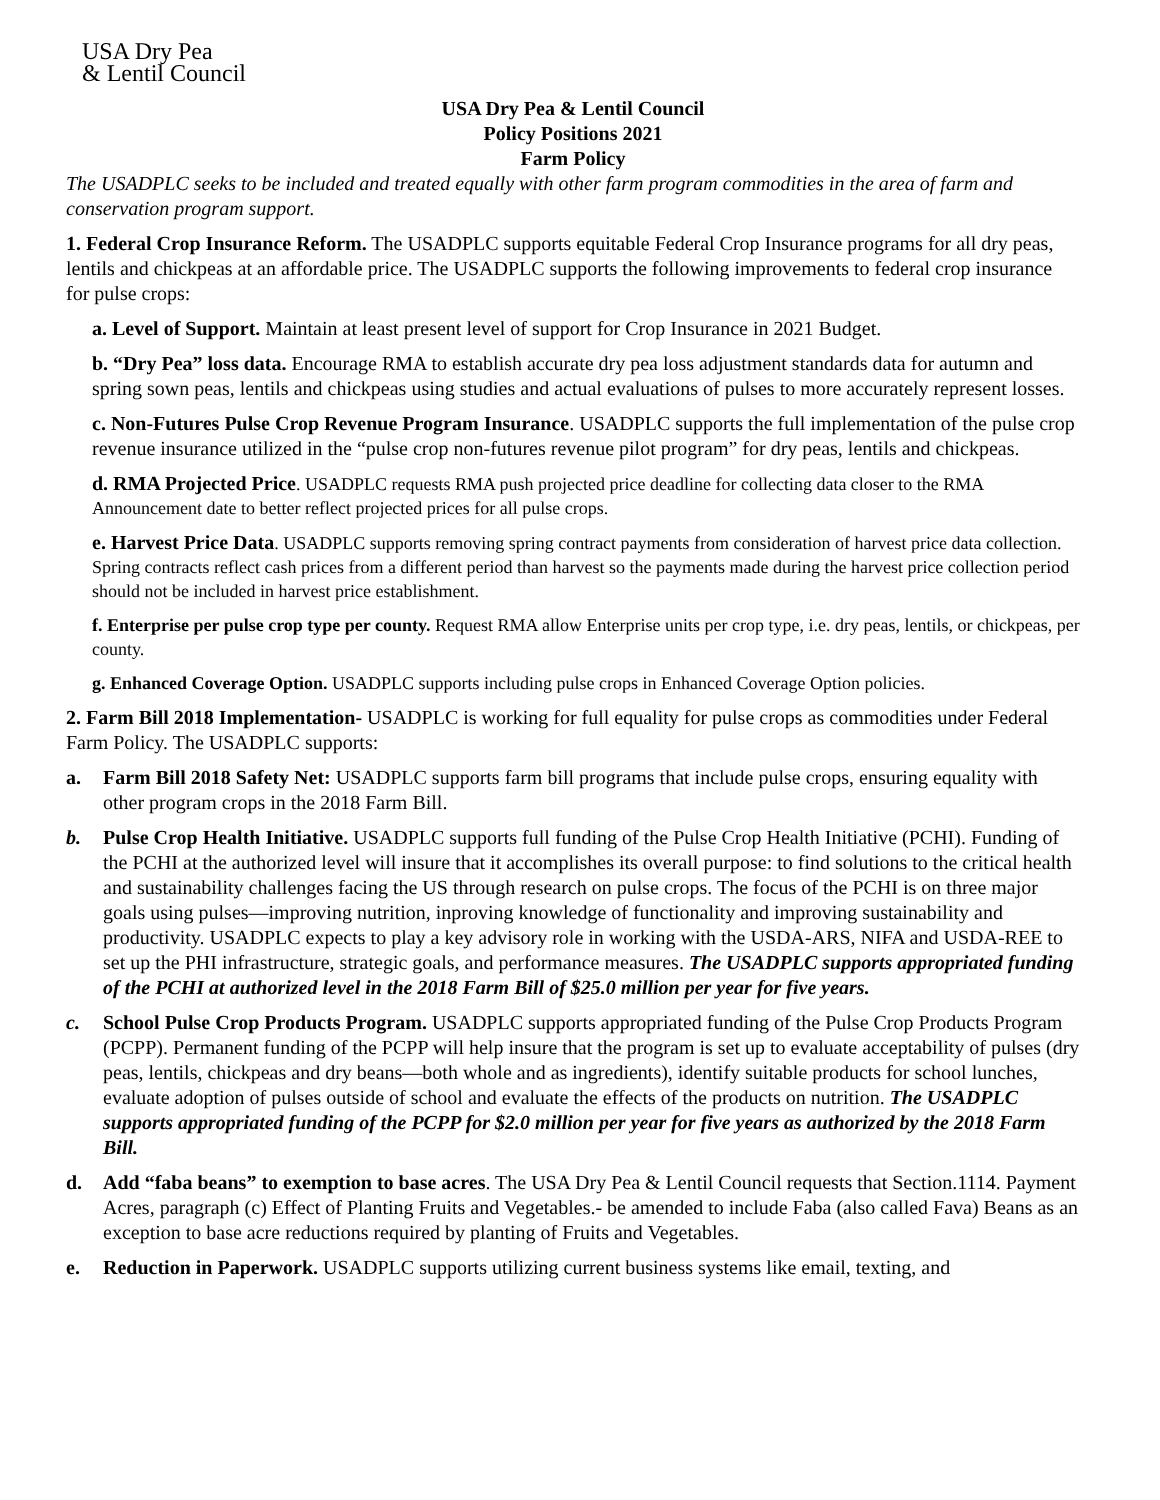USA Dry Pea
& Lentil Council
USA Dry Pea & Lentil Council
Policy Positions 2021
Farm Policy
The USADPLC seeks to be included and treated equally with other farm program commodities in the area of farm and conservation program support.
1. Federal Crop Insurance Reform. The USADPLC supports equitable Federal Crop Insurance programs for all dry peas, lentils and chickpeas at an affordable price. The USADPLC supports the following improvements to federal crop insurance for pulse crops:
a. Level of Support. Maintain at least present level of support for Crop Insurance in 2021 Budget.
b. “Dry Pea” loss data. Encourage RMA to establish accurate dry pea loss adjustment standards data for autumn and spring sown peas, lentils and chickpeas using studies and actual evaluations of pulses to more accurately represent losses.
c. Non-Futures Pulse Crop Revenue Program Insurance. USADPLC supports the full implementation of the pulse crop revenue insurance utilized in the “pulse crop non-futures revenue pilot program” for dry peas, lentils and chickpeas.
d. RMA Projected Price. USADPLC requests RMA push projected price deadline for collecting data closer to the RMA Announcement date to better reflect projected prices for all pulse crops.
e. Harvest Price Data. USADPLC supports removing spring contract payments from consideration of harvest price data collection. Spring contracts reflect cash prices from a different period than harvest so the payments made during the harvest price collection period should not be included in harvest price establishment.
f. Enterprise per pulse crop type per county. Request RMA allow Enterprise units per crop type, i.e. dry peas, lentils, or chickpeas, per county.
g. Enhanced Coverage Option. USADPLC supports including pulse crops in Enhanced Coverage Option policies.
2. Farm Bill 2018 Implementation- USADPLC is working for full equality for pulse crops as commodities under Federal Farm Policy. The USADPLC supports:
a. Farm Bill 2018 Safety Net: USADPLC supports farm bill programs that include pulse crops, ensuring equality with other program crops in the 2018 Farm Bill.
b. Pulse Crop Health Initiative. USADPLC supports full funding of the Pulse Crop Health Initiative (PCHI). Funding of the PCHI at the authorized level will insure that it accomplishes its overall purpose: to find solutions to the critical health and sustainability challenges facing the US through research on pulse crops. The focus of the PCHI is on three major goals using pulses—improving nutrition, inproving knowledge of functionality and improving sustainability and productivity. USADPLC expects to play a key advisory role in working with the USDA-ARS, NIFA and USDA-REE to set up the PHI infrastructure, strategic goals, and performance measures. The USADPLC supports appropriated funding of the PCHI at authorized level in the 2018 Farm Bill of $25.0 million per year for five years.
c. School Pulse Crop Products Program. USADPLC supports appropriated funding of the Pulse Crop Products Program (PCPP). Permanent funding of the PCPP will help insure that the program is set up to evaluate acceptability of pulses (dry peas, lentils, chickpeas and dry beans—both whole and as ingredients), identify suitable products for school lunches, evaluate adoption of pulses outside of school and evaluate the effects of the products on nutrition. The USADPLC supports appropriated funding of the PCPP for $2.0 million per year for five years as authorized by the 2018 Farm Bill.
d. Add “faba beans” to exemption to base acres. The USA Dry Pea & Lentil Council requests that Section.1114. Payment Acres, paragraph (c) Effect of Planting Fruits and Vegetables.- be amended to include Faba (also called Fava) Beans as an exception to base acre reductions required by planting of Fruits and Vegetables.
e. Reduction in Paperwork. USADPLC supports utilizing current business systems like email, texting, and